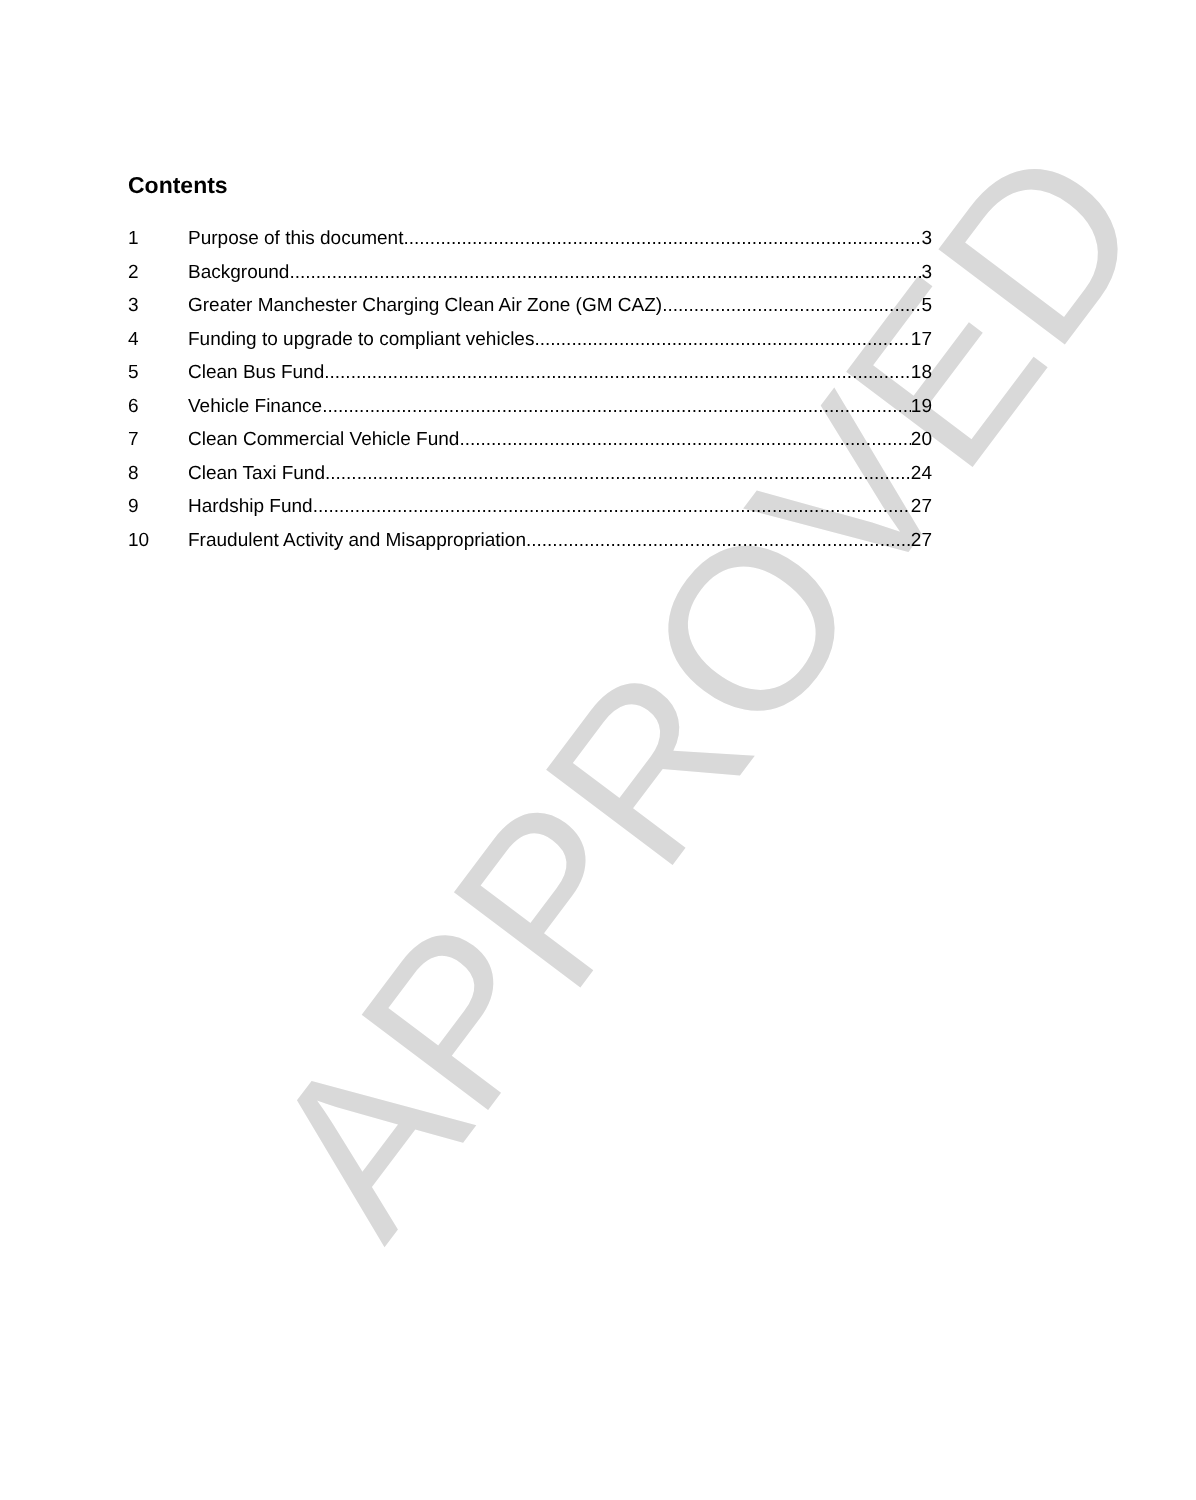APPROVED
Contents
1 Purpose of this document 3
2 Background 3
3 Greater Manchester Charging Clean Air Zone (GM CAZ) 5
4 Funding to upgrade to compliant vehicles 17
5 Clean Bus Fund 18
6 Vehicle Finance 19
7 Clean Commercial Vehicle Fund 20
8 Clean Taxi Fund 24
9 Hardship Fund 27
10 Fraudulent Activity and Misappropriation 27